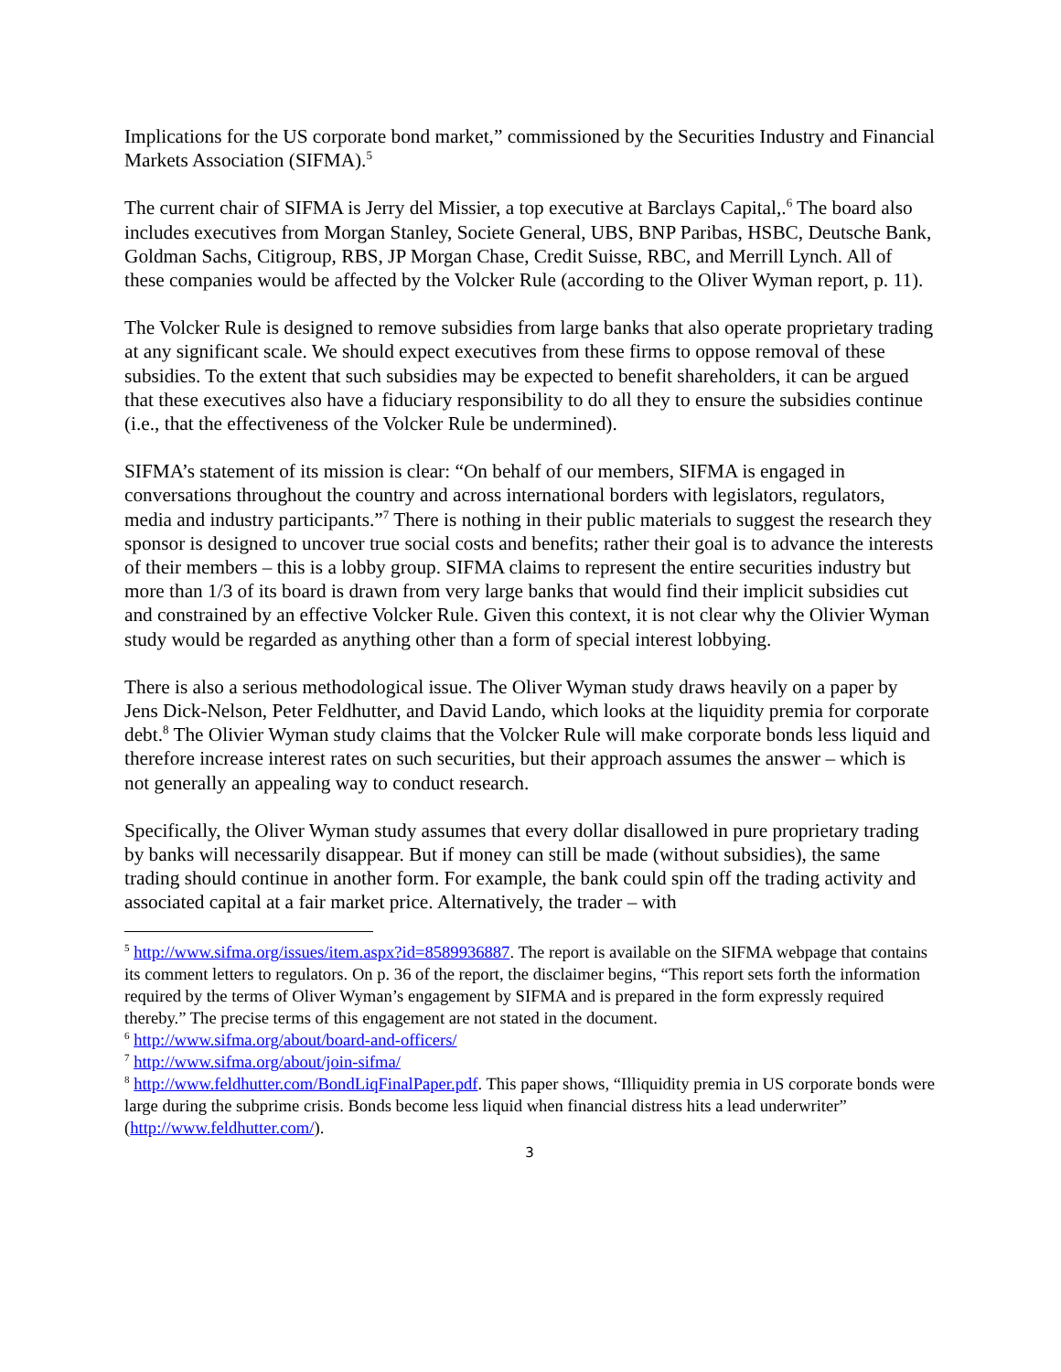Implications for the US corporate bond market,” commissioned by the Securities Industry and Financial Markets Association (SIFMA).<sup>5</sup>
The current chair of SIFMA is Jerry del Missier, a top executive at Barclays Capital,.<sup>6</sup> The board also includes executives from Morgan Stanley, Societe General, UBS, BNP Paribas, HSBC, Deutsche Bank, Goldman Sachs, Citigroup, RBS, JP Morgan Chase, Credit Suisse, RBC, and Merrill Lynch. All of these companies would be affected by the Volcker Rule (according to the Oliver Wyman report, p. 11).
The Volcker Rule is designed to remove subsidies from large banks that also operate proprietary trading at any significant scale. We should expect executives from these firms to oppose removal of these subsidies. To the extent that such subsidies may be expected to benefit shareholders, it can be argued that these executives also have a fiduciary responsibility to do all they to ensure the subsidies continue (i.e., that the effectiveness of the Volcker Rule be undermined).
SIFMA’s statement of its mission is clear: “On behalf of our members, SIFMA is engaged in conversations throughout the country and across international borders with legislators, regulators, media and industry participants.”<sup>7</sup> There is nothing in their public materials to suggest the research they sponsor is designed to uncover true social costs and benefits; rather their goal is to advance the interests of their members – this is a lobby group. SIFMA claims to represent the entire securities industry but more than 1/3 of its board is drawn from very large banks that would find their implicit subsidies cut and constrained by an effective Volcker Rule. Given this context, it is not clear why the Olivier Wyman study would be regarded as anything other than a form of special interest lobbying.
There is also a serious methodological issue. The Oliver Wyman study draws heavily on a paper by Jens Dick-Nelson, Peter Feldhutter, and David Lando, which looks at the liquidity premia for corporate debt.<sup>8</sup> The Olivier Wyman study claims that the Volcker Rule will make corporate bonds less liquid and therefore increase interest rates on such securities, but their approach assumes the answer – which is not generally an appealing way to conduct research.
Specifically, the Oliver Wyman study assumes that every dollar disallowed in pure proprietary trading by banks will necessarily disappear. But if money can still be made (without subsidies), the same trading should continue in another form. For example, the bank could spin off the trading activity and associated capital at a fair market price. Alternatively, the trader – with
<sup>5</sup> http://www.sifma.org/issues/item.aspx?id=8589936887. The report is available on the SIFMA webpage that contains its comment letters to regulators. On p. 36 of the report, the disclaimer begins, “This report sets forth the information required by the terms of Oliver Wyman’s engagement by SIFMA and is prepared in the form expressly required thereby.” The precise terms of this engagement are not stated in the document.
<sup>6</sup> http://www.sifma.org/about/board-and-officers/
<sup>7</sup> http://www.sifma.org/about/join-sifma/
<sup>8</sup> http://www.feldhutter.com/BondLiqFinalPaper.pdf. This paper shows, “Illiquidity premia in US corporate bonds were large during the subprime crisis. Bonds become less liquid when financial distress hits a lead underwriter” (http://www.feldhutter.com/).
3